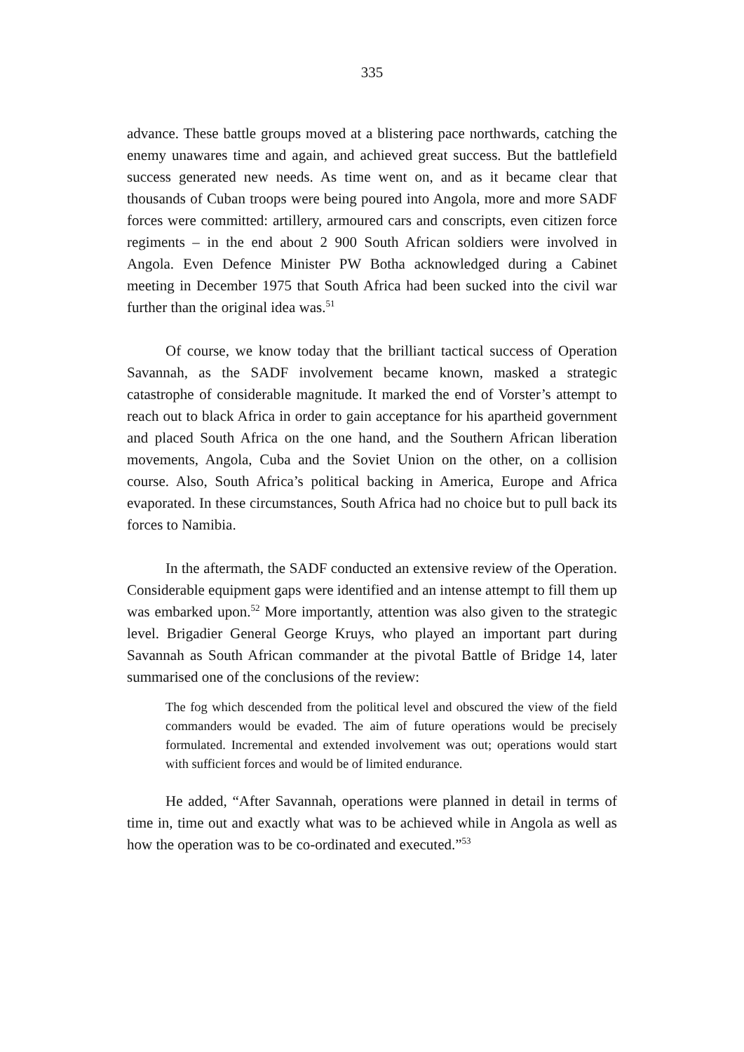335
advance. These battle groups moved at a blistering pace northwards, catching the enemy unawares time and again, and achieved great success. But the battlefield success generated new needs. As time went on, and as it became clear that thousands of Cuban troops were being poured into Angola, more and more SADF forces were committed: artillery, armoured cars and conscripts, even citizen force regiments – in the end about 2 900 South African soldiers were involved in Angola. Even Defence Minister PW Botha acknowledged during a Cabinet meeting in December 1975 that South Africa had been sucked into the civil war further than the original idea was.<sup>51</sup>
Of course, we know today that the brilliant tactical success of Operation Savannah, as the SADF involvement became known, masked a strategic catastrophe of considerable magnitude. It marked the end of Vorster’s attempt to reach out to black Africa in order to gain acceptance for his apartheid government and placed South Africa on the one hand, and the Southern African liberation movements, Angola, Cuba and the Soviet Union on the other, on a collision course. Also, South Africa’s political backing in America, Europe and Africa evaporated. In these circumstances, South Africa had no choice but to pull back its forces to Namibia.
In the aftermath, the SADF conducted an extensive review of the Operation. Considerable equipment gaps were identified and an intense attempt to fill them up was embarked upon.<sup>52</sup> More importantly, attention was also given to the strategic level. Brigadier General George Kruys, who played an important part during Savannah as South African commander at the pivotal Battle of Bridge 14, later summarised one of the conclusions of the review:
The fog which descended from the political level and obscured the view of the field commanders would be evaded. The aim of future operations would be precisely formulated. Incremental and extended involvement was out; operations would start with sufficient forces and would be of limited endurance.
He added, “After Savannah, operations were planned in detail in terms of time in, time out and exactly what was to be achieved while in Angola as well as how the operation was to be co-ordinated and executed.”<sup>53</sup>